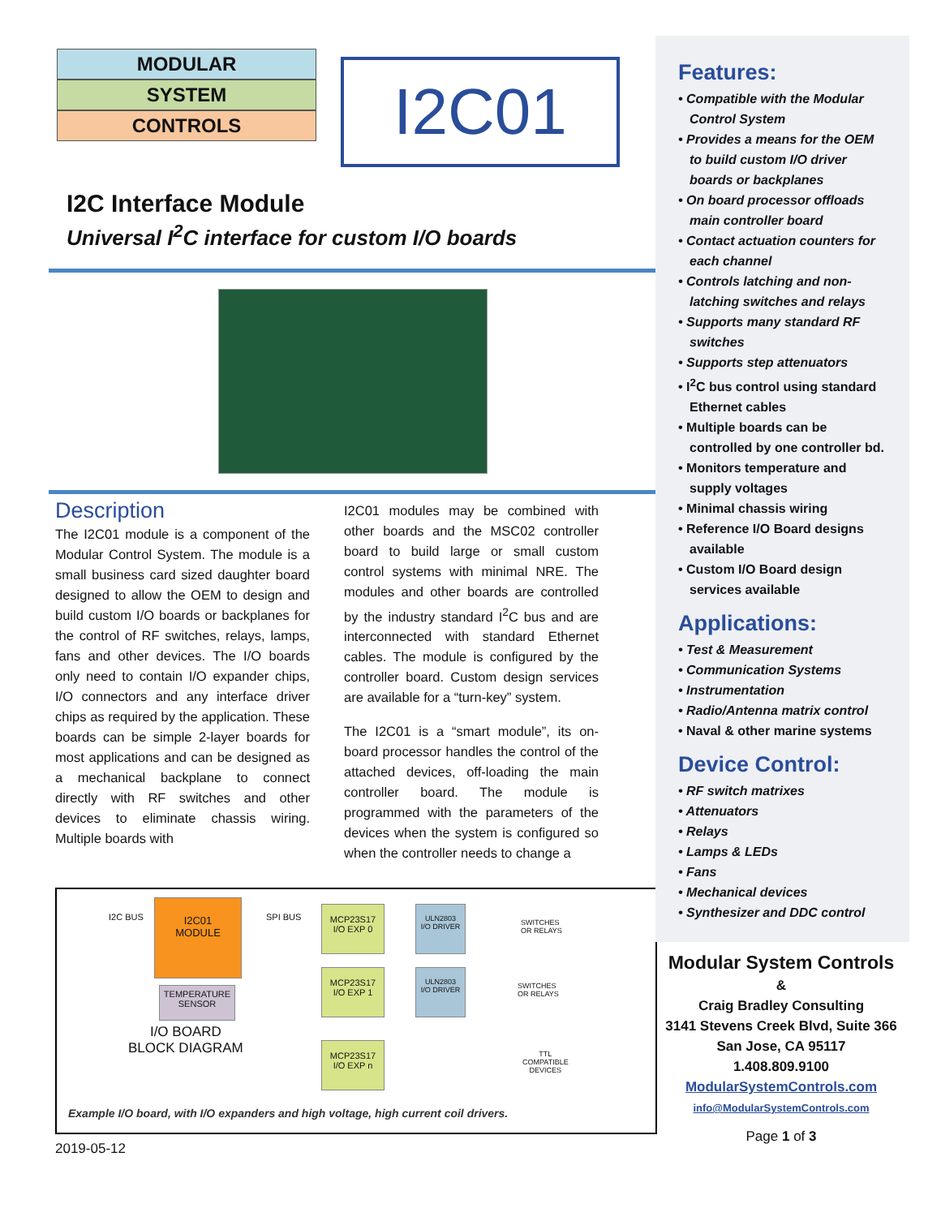MODULAR
SYSTEM
CONTROLS
I2C01
I2C Interface Module
Universal I<sup>2</sup>C interface for custom I/O boards
Description
The I2C01 module is a component of the Modular Control System. The module is a small business card sized daughter board designed to allow the OEM to design and build custom I/O boards or backplanes for the control of RF switches, relays, lamps, fans and other devices. The I/O boards only need to contain I/O expander chips, I/O connectors and any interface driver chips as required by the application. These boards can be simple 2-layer boards for most applications and can be designed as a mechanical backplane to connect directly with RF switches and other devices to eliminate chassis wiring. Multiple boards with
I2C01 modules may be combined with other boards and the MSC02 controller board to build large or small custom control systems with minimal NRE. The modules and other boards are controlled by the industry standard I<sup>2</sup>C bus and are interconnected with standard Ethernet cables. The module is configured by the controller board. Custom design services are available for a “turn-key” system.
The I2C01 is a “smart module”, its on-board processor handles the control of the attached devices, off-loading the main controller board. The module is programmed with the parameters of the devices when the system is configured so when the controller needs to change a
I2C BUS
I2C01
MODULE
SPI BUS
MCP23S17
I/O EXP 0
ULN2803
I/O DRIVER
SWITCHES
OR RELAYS
TEMPERATURE
SENSOR
I/O BOARD
BLOCK DIAGRAM
MCP23S17
I/O EXP 1
ULN2803
I/O DRIVER
SWITCHES
OR RELAYS
MCP23S17
I/O EXP n
TTL
COMPATIBLE
DEVICES
Example I/O board, with I/O expanders and high voltage, high current coil drivers.
2019-05-12
Features:
• Compatible with the Modular Control System
• Provides a means for the OEM to build custom I/O driver boards or backplanes
• On board processor offloads main controller board
• Contact actuation counters for each channel
• Controls latching and non-latching switches and relays
• Supports many standard RF switches
• Supports step attenuators
• I<sup>2</sup>C bus control using standard Ethernet cables
• Multiple boards can be controlled by one controller bd.
• Monitors temperature and supply voltages
• Minimal chassis wiring
• Reference I/O Board designs available
• Custom I/O Board design services available
Applications:
• Test & Measurement
• Communication Systems
• Instrumentation
• Radio/Antenna matrix control
• Naval & other marine systems
Device Control:
• RF switch matrixes
• Attenuators
• Relays
• Lamps & LEDs
• Fans
• Mechanical devices
• Synthesizer and DDC control
Modular System Controls
&
Craig Bradley Consulting
3141 Stevens Creek Blvd, Suite 366
San Jose, CA 95117
1.408.809.9100
ModularSystemControls.com
info@ModularSystemControls.com
Page 1 of 3